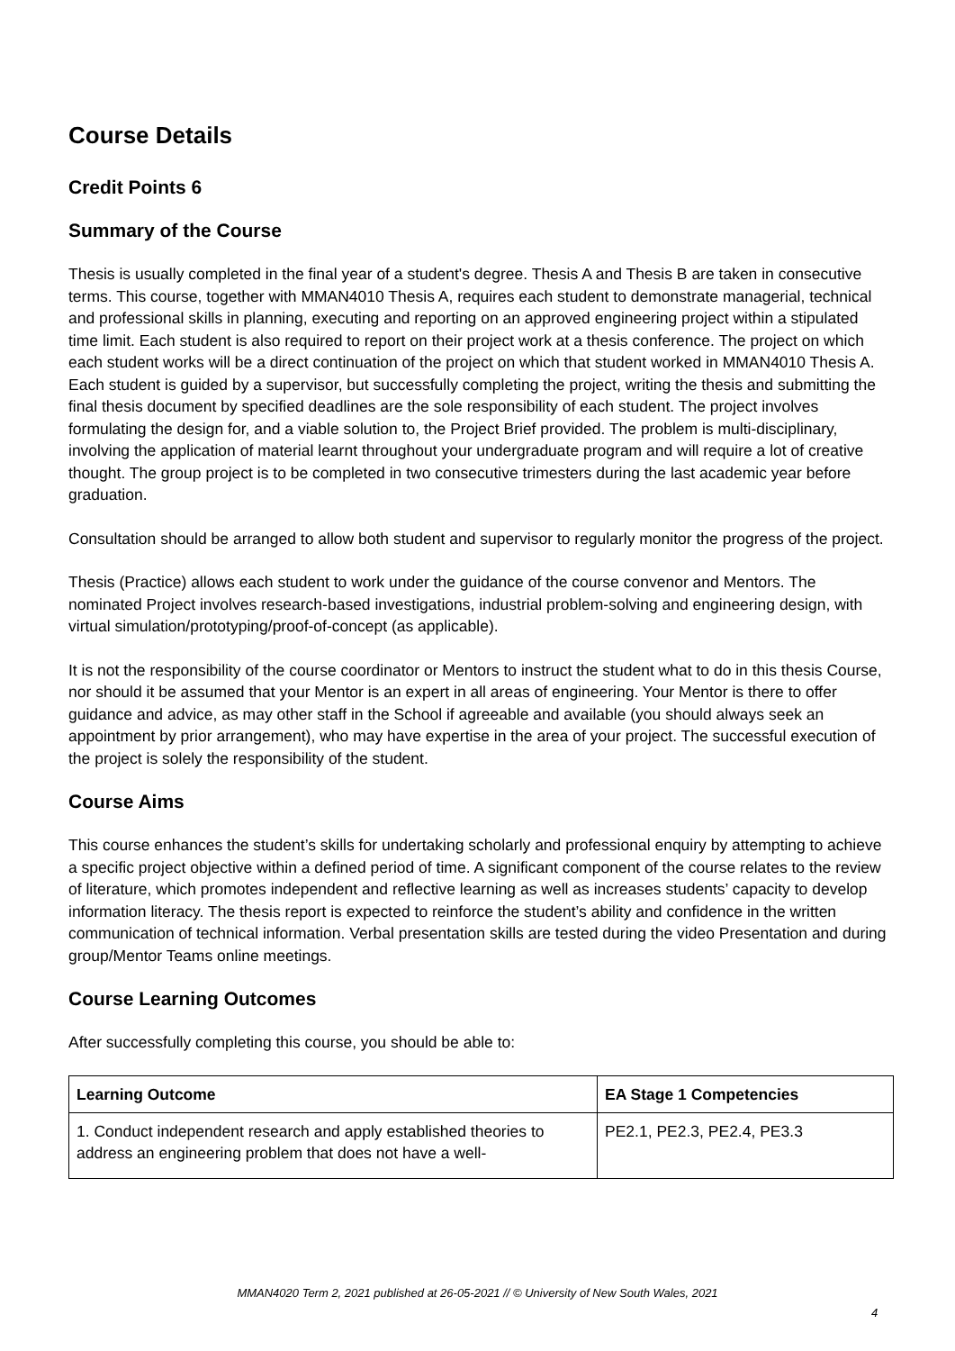Course Details
Credit Points 6
Summary of the Course
Thesis is usually completed in the final year of a student's degree. Thesis A and Thesis B are taken in consecutive terms. This course, together with MMAN4010 Thesis A, requires each student to demonstrate managerial, technical and professional skills in planning, executing and reporting on an approved engineering project within a stipulated time limit. Each student is also required to report on their project work at a thesis conference. The project on which each student works will be a direct continuation of the project on which that student worked in MMAN4010 Thesis A. Each student is guided by a supervisor, but successfully completing the project, writing the thesis and submitting the final thesis document by specified deadlines are the sole responsibility of each student. The project involves formulating the design for, and a viable solution to, the Project Brief provided. The problem is multi-disciplinary, involving the application of material learnt throughout your undergraduate program and will require a lot of creative thought. The group project is to be completed in two consecutive trimesters during the last academic year before graduation.
Consultation should be arranged to allow both student and supervisor to regularly monitor the progress of the project.
Thesis (Practice) allows each student to work under the guidance of the course convenor and Mentors. The nominated Project involves research-based investigations, industrial problem-solving and engineering design, with virtual simulation/prototyping/proof-of-concept (as applicable).
It is not the responsibility of the course coordinator or Mentors to instruct the student what to do in this thesis Course, nor should it be assumed that your Mentor is an expert in all areas of engineering. Your Mentor is there to offer guidance and advice, as may other staff in the School if agreeable and available (you should always seek an appointment by prior arrangement), who may have expertise in the area of your project. The successful execution of the project is solely the responsibility of the student.
Course Aims
This course enhances the student’s skills for undertaking scholarly and professional enquiry by attempting to achieve a specific project objective within a defined period of time. A significant component of the course relates to the review of literature, which promotes independent and reflective learning as well as increases students’ capacity to develop information literacy. The thesis report is expected to reinforce the student’s ability and confidence in the written communication of technical information. Verbal presentation skills are tested during the video Presentation and during group/Mentor Teams online meetings.
Course Learning Outcomes
After successfully completing this course, you should be able to:
| Learning Outcome | EA Stage 1 Competencies |
| --- | --- |
| 1. Conduct independent research and apply established theories to address an engineering problem that does not have a well- | PE2.1, PE2.3, PE2.4, PE3.3 |
MMAN4020 Term 2, 2021 published at 26-05-2021 // © University of New South Wales, 2021
4